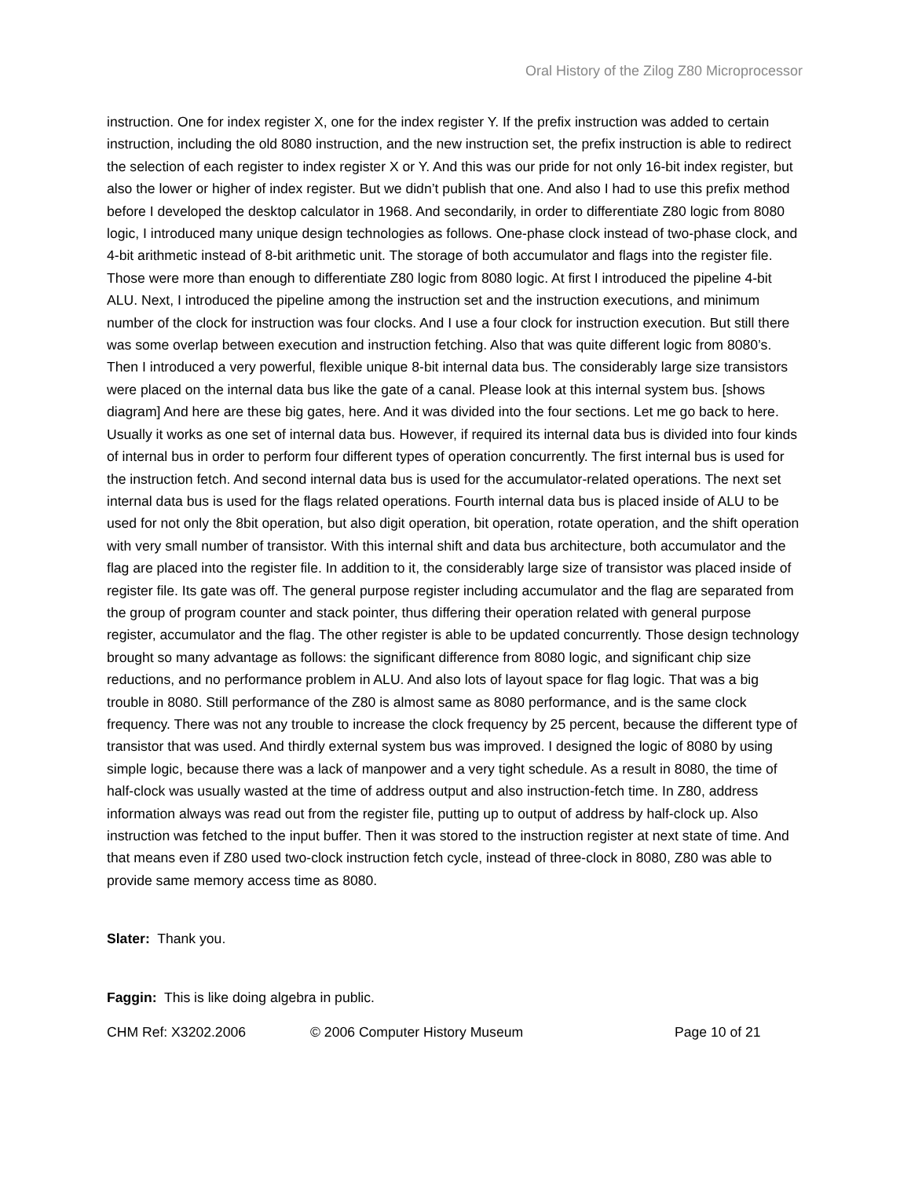Oral History of the Zilog Z80 Microprocessor
instruction. One for index register X, one for the index register Y. If the prefix instruction was added to certain instruction, including the old 8080 instruction, and the new instruction set, the prefix instruction is able to redirect the selection of each register to index register X or Y. And this was our pride for not only 16-bit index register, but also the lower or higher of index register. But we didn’t publish that one. And also I had to use this prefix method before I developed the desktop calculator in 1968. And secondarily, in order to differentiate Z80 logic from 8080 logic, I introduced many unique design technologies as follows. One-phase clock instead of two-phase clock, and 4-bit arithmetic instead of 8-bit arithmetic unit. The storage of both accumulator and flags into the register file. Those were more than enough to differentiate Z80 logic from 8080 logic. At first I introduced the pipeline 4-bit ALU. Next, I introduced the pipeline among the instruction set and the instruction executions, and minimum number of the clock for instruction was four clocks. And I use a four clock for instruction execution. But still there was some overlap between execution and instruction fetching. Also that was quite different logic from 8080’s. Then I introduced a very powerful, flexible unique 8-bit internal data bus. The considerably large size transistors were placed on the internal data bus like the gate of a canal. Please look at this internal system bus. [shows diagram] And here are these big gates, here. And it was divided into the four sections. Let me go back to here. Usually it works as one set of internal data bus. However, if required its internal data bus is divided into four kinds of internal bus in order to perform four different types of operation concurrently. The first internal bus is used for the instruction fetch. And second internal data bus is used for the accumulator-related operations. The next set internal data bus is used for the flags related operations. Fourth internal data bus is placed inside of ALU to be used for not only the 8bit operation, but also digit operation, bit operation, rotate operation, and the shift operation with very small number of transistor. With this internal shift and data bus architecture, both accumulator and the flag are placed into the register file. In addition to it, the considerably large size of transistor was placed inside of register file. Its gate was off. The general purpose register including accumulator and the flag are separated from the group of program counter and stack pointer, thus differing their operation related with general purpose register, accumulator and the flag. The other register is able to be updated concurrently. Those design technology brought so many advantage as follows: the significant difference from 8080 logic, and significant chip size reductions, and no performance problem in ALU. And also lots of layout space for flag logic. That was a big trouble in 8080. Still performance of the Z80 is almost same as 8080 performance, and is the same clock frequency. There was not any trouble to increase the clock frequency by 25 percent, because the different type of transistor that was used. And thirdly external system bus was improved. I designed the logic of 8080 by using simple logic, because there was a lack of manpower and a very tight schedule. As a result in 8080, the time of half-clock was usually wasted at the time of address output and also instruction-fetch time. In Z80, address information always was read out from the register file, putting up to output of address by half-clock up. Also instruction was fetched to the input buffer. Then it was stored to the instruction register at next state of time. And that means even if Z80 used two-clock instruction fetch cycle, instead of three-clock in 8080, Z80 was able to provide same memory access time as 8080.
Slater: Thank you.
Faggin: This is like doing algebra in public.
CHM Ref: X3202.2006 © 2006 Computer History Museum Page 10 of 21